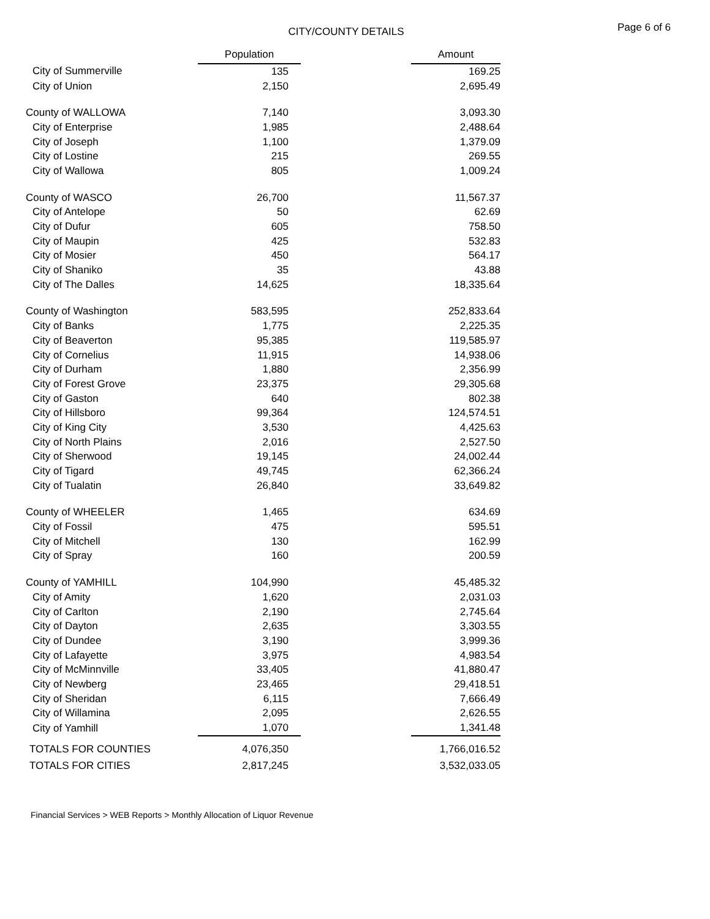CITY/COUNTY DETAILS
Page 6 of 6
| | Population | | Amount |
| --- | --- | --- | --- |
| City of Summerville | 135 | | 169.25 |
| City of Union | 2,150 | | 2,695.49 |
| County of WALLOWA | 7,140 | | 3,093.30 |
| City of Enterprise | 1,985 | | 2,488.64 |
| City of Joseph | 1,100 | | 1,379.09 |
| City of Lostine | 215 | | 269.55 |
| City of Wallowa | 805 | | 1,009.24 |
| County of WASCO | 26,700 | | 11,567.37 |
| City of Antelope | 50 | | 62.69 |
| City of Dufur | 605 | | 758.50 |
| City of Maupin | 425 | | 532.83 |
| City of Mosier | 450 | | 564.17 |
| City of Shaniko | 35 | | 43.88 |
| City of The Dalles | 14,625 | | 18,335.64 |
| County of Washington | 583,595 | | 252,833.64 |
| City of Banks | 1,775 | | 2,225.35 |
| City of Beaverton | 95,385 | | 119,585.97 |
| City of Cornelius | 11,915 | | 14,938.06 |
| City of Durham | 1,880 | | 2,356.99 |
| City of Forest Grove | 23,375 | | 29,305.68 |
| City of Gaston | 640 | | 802.38 |
| City of Hillsboro | 99,364 | | 124,574.51 |
| City of King City | 3,530 | | 4,425.63 |
| City of North Plains | 2,016 | | 2,527.50 |
| City of Sherwood | 19,145 | | 24,002.44 |
| City of Tigard | 49,745 | | 62,366.24 |
| City of Tualatin | 26,840 | | 33,649.82 |
| County of WHEELER | 1,465 | | 634.69 |
| City of Fossil | 475 | | 595.51 |
| City of Mitchell | 130 | | 162.99 |
| City of Spray | 160 | | 200.59 |
| County of YAMHILL | 104,990 | | 45,485.32 |
| City of Amity | 1,620 | | 2,031.03 |
| City of Carlton | 2,190 | | 2,745.64 |
| City of Dayton | 2,635 | | 3,303.55 |
| City of Dundee | 3,190 | | 3,999.36 |
| City of Lafayette | 3,975 | | 4,983.54 |
| City of McMinnville | 33,405 | | 41,880.47 |
| City of Newberg | 23,465 | | 29,418.51 |
| City of Sheridan | 6,115 | | 7,666.49 |
| City of Willamina | 2,095 | | 2,626.55 |
| City of Yamhill | 1,070 | | 1,341.48 |
| TOTALS FOR COUNTIES | 4,076,350 | | 1,766,016.52 |
| TOTALS FOR CITIES | 2,817,245 | | 3,532,033.05 |
Financial Services > WEB Reports > Monthly Allocation of Liquor Revenue